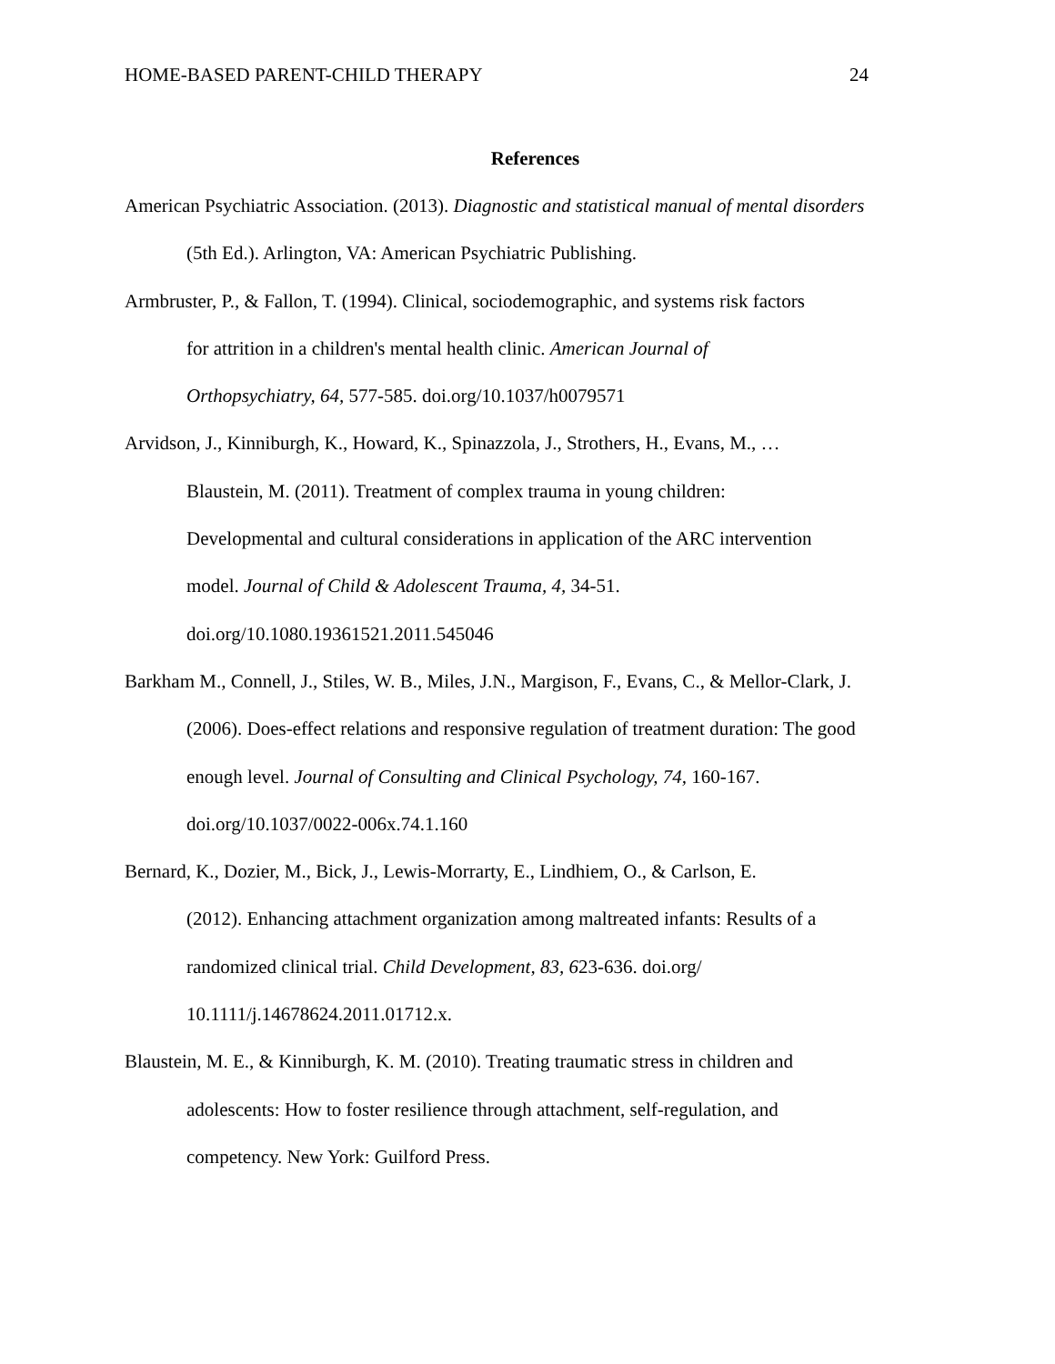HOME-BASED PARENT-CHILD THERAPY 24
References
American Psychiatric Association. (2013). Diagnostic and statistical manual of mental disorders
(5th Ed.). Arlington, VA: American Psychiatric Publishing.
Armbruster, P., & Fallon, T. (1994). Clinical, sociodemographic, and systems risk factors
for attrition in a children's mental health clinic. American Journal of
Orthopsychiatry, 64, 577-585. doi.org/10.1037/h0079571
Arvidson, J., Kinniburgh, K., Howard, K., Spinazzola, J., Strothers, H., Evans, M., …
Blaustein, M. (2011). Treatment of complex trauma in young children:
Developmental and cultural considerations in application of the ARC intervention
model. Journal of Child & Adolescent Trauma, 4, 34-51.
doi.org/10.1080.19361521.2011.545046
Barkham M., Connell, J., Stiles, W. B., Miles, J.N., Margison, F., Evans, C., & Mellor-Clark, J.
(2006). Does-effect relations and responsive regulation of treatment duration: The good
enough level. Journal of Consulting and Clinical Psychology, 74, 160-167.
doi.org/10.1037/0022-006x.74.1.160
Bernard, K., Dozier, M., Bick, J., Lewis-Morrarty, E., Lindhiem, O., & Carlson, E.
(2012). Enhancing attachment organization among maltreated infants: Results of a
randomized clinical trial. Child Development, 83, 623-636. doi.org/
10.1111/j.14678624.2011.01712.x.
Blaustein, M. E., & Kinniburgh, K. M. (2010). Treating traumatic stress in children and
adolescents: How to foster resilience through attachment, self-regulation, and
competency. New York: Guilford Press.